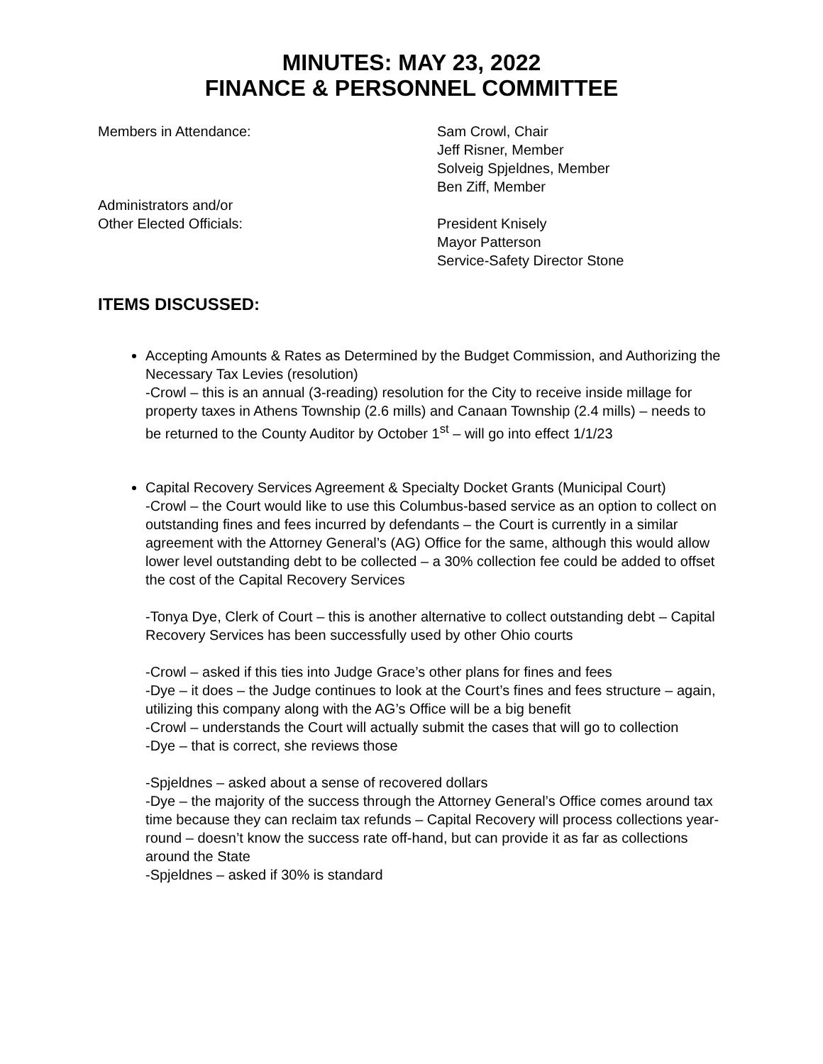MINUTES: MAY 23, 2022
FINANCE & PERSONNEL COMMITTEE
| Members in Attendance: | Sam Crowl, Chair Jeff Risner, Member Solveig Spjeldnes, Member Ben Ziff, Member |
| Administrators and/or Other Elected Officials: | President Knisely Mayor Patterson Service-Safety Director Stone |
ITEMS DISCUSSED:
Accepting Amounts & Rates as Determined by the Budget Commission, and Authorizing the Necessary Tax Levies (resolution)
-Crowl – this is an annual (3-reading) resolution for the City to receive inside millage for property taxes in Athens Township (2.6 mills) and Canaan Township (2.4 mills) – needs to be returned to the County Auditor by October 1<sup>st</sup> – will go into effect 1/1/23
Capital Recovery Services Agreement & Specialty Docket Grants (Municipal Court)
-Crowl – the Court would like to use this Columbus-based service as an option to collect on outstanding fines and fees incurred by defendants – the Court is currently in a similar agreement with the Attorney General’s (AG) Office for the same, although this would allow lower level outstanding debt to be collected – a 30% collection fee could be added to offset the cost of the Capital Recovery Services
-Tonya Dye, Clerk of Court – this is another alternative to collect outstanding debt – Capital Recovery Services has been successfully used by other Ohio courts
-Crowl – asked if this ties into Judge Grace’s other plans for fines and fees
-Dye – it does – the Judge continues to look at the Court’s fines and fees structure – again, utilizing this company along with the AG’s Office will be a big benefit
-Crowl – understands the Court will actually submit the cases that will go to collection
-Dye – that is correct, she reviews those
-Spjeldnes – asked about a sense of recovered dollars
-Dye – the majority of the success through the Attorney General’s Office comes around tax time because they can reclaim tax refunds – Capital Recovery will process collections year-round – doesn’t know the success rate off-hand, but can provide it as far as collections around the State
-Spjeldnes – asked if 30% is standard